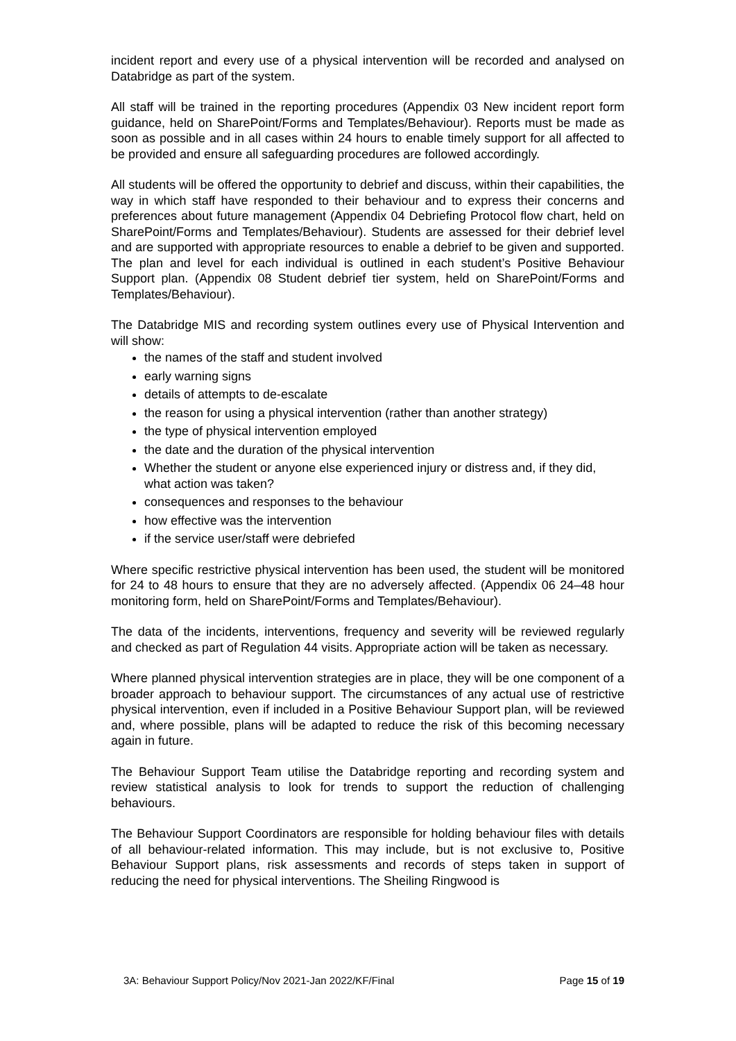incident report and every use of a physical intervention will be recorded and analysed on Databridge as part of the system.
All staff will be trained in the reporting procedures (Appendix 03 New incident report form guidance, held on SharePoint/Forms and Templates/Behaviour). Reports must be made as soon as possible and in all cases within 24 hours to enable timely support for all affected to be provided and ensure all safeguarding procedures are followed accordingly.
All students will be offered the opportunity to debrief and discuss, within their capabilities, the way in which staff have responded to their behaviour and to express their concerns and preferences about future management (Appendix 04 Debriefing Protocol flow chart, held on SharePoint/Forms and Templates/Behaviour). Students are assessed for their debrief level and are supported with appropriate resources to enable a debrief to be given and supported. The plan and level for each individual is outlined in each student’s Positive Behaviour Support plan. (Appendix 08 Student debrief tier system, held on SharePoint/Forms and Templates/Behaviour).
The Databridge MIS and recording system outlines every use of Physical Intervention and will show:
the names of the staff and student involved
early warning signs
details of attempts to de-escalate
the reason for using a physical intervention (rather than another strategy)
the type of physical intervention employed
the date and the duration of the physical intervention
Whether the student or anyone else experienced injury or distress and, if they did, what action was taken?
consequences and responses to the behaviour
how effective was the intervention
if the service user/staff were debriefed
Where specific restrictive physical intervention has been used, the student will be monitored for 24 to 48 hours to ensure that they are no adversely affected. (Appendix 06 24–48 hour monitoring form, held on SharePoint/Forms and Templates/Behaviour).
The data of the incidents, interventions, frequency and severity will be reviewed regularly and checked as part of Regulation 44 visits. Appropriate action will be taken as necessary.
Where planned physical intervention strategies are in place, they will be one component of a broader approach to behaviour support. The circumstances of any actual use of restrictive physical intervention, even if included in a Positive Behaviour Support plan, will be reviewed and, where possible, plans will be adapted to reduce the risk of this becoming necessary again in future.
The Behaviour Support Team utilise the Databridge reporting and recording system and review statistical analysis to look for trends to support the reduction of challenging behaviours.
The Behaviour Support Coordinators are responsible for holding behaviour files with details of all behaviour-related information. This may include, but is not exclusive to, Positive Behaviour Support plans, risk assessments and records of steps taken in support of reducing the need for physical interventions. The Sheiling Ringwood is
3A: Behaviour Support Policy/Nov 2021-Jan 2022/KF/Final Page 15 of 19